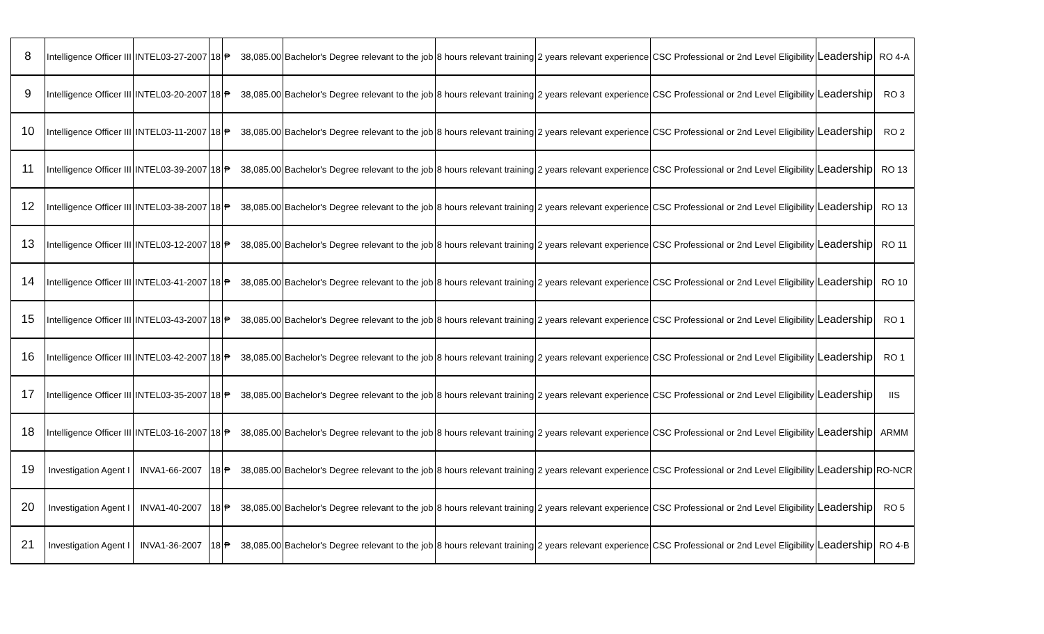| 8 | Intelligence Officer III | INTEL03-27-2007 | 18 | ₱ | 38,085.00 | Bachelor's Degree relevant to the job | 8 hours relevant training | 2 years relevant experience | CSC Professional or 2nd Level Eligibility | Leadership | RO 4-A |
| 9 | Intelligence Officer III | INTEL03-20-2007 | 18 | ₱ | 38,085.00 | Bachelor's Degree relevant to the job | 8 hours relevant training | 2 years relevant experience | CSC Professional or 2nd Level Eligibility | Leadership | RO 3 |
| 10 | Intelligence Officer III | INTEL03-11-2007 | 18 | ₱ | 38,085.00 | Bachelor's Degree relevant to the job | 8 hours relevant training | 2 years relevant experience | CSC Professional or 2nd Level Eligibility | Leadership | RO 2 |
| 11 | Intelligence Officer III | INTEL03-39-2007 | 18 | ₱ | 38,085.00 | Bachelor's Degree relevant to the job | 8 hours relevant training | 2 years relevant experience | CSC Professional or 2nd Level Eligibility | Leadership | RO 13 |
| 12 | Intelligence Officer III | INTEL03-38-2007 | 18 | ₱ | 38,085.00 | Bachelor's Degree relevant to the job | 8 hours relevant training | 2 years relevant experience | CSC Professional or 2nd Level Eligibility | Leadership | RO 13 |
| 13 | Intelligence Officer III | INTEL03-12-2007 | 18 | ₱ | 38,085.00 | Bachelor's Degree relevant to the job | 8 hours relevant training | 2 years relevant experience | CSC Professional or 2nd Level Eligibility | Leadership | RO 11 |
| 14 | Intelligence Officer III | INTEL03-41-2007 | 18 | ₱ | 38,085.00 | Bachelor's Degree relevant to the job | 8 hours relevant training | 2 years relevant experience | CSC Professional or 2nd Level Eligibility | Leadership | RO 10 |
| 15 | Intelligence Officer III | INTEL03-43-2007 | 18 | ₱ | 38,085.00 | Bachelor's Degree relevant to the job | 8 hours relevant training | 2 years relevant experience | CSC Professional or 2nd Level Eligibility | Leadership | RO 1 |
| 16 | Intelligence Officer III | INTEL03-42-2007 | 18 | ₱ | 38,085.00 | Bachelor's Degree relevant to the job | 8 hours relevant training | 2 years relevant experience | CSC Professional or 2nd Level Eligibility | Leadership | RO 1 |
| 17 | Intelligence Officer III | INTEL03-35-2007 | 18 | ₱ | 38,085.00 | Bachelor's Degree relevant to the job | 8 hours relevant training | 2 years relevant experience | CSC Professional or 2nd Level Eligibility | Leadership | IIS |
| 18 | Intelligence Officer III | INTEL03-16-2007 | 18 | ₱ | 38,085.00 | Bachelor's Degree relevant to the job | 8 hours relevant training | 2 years relevant experience | CSC Professional or 2nd Level Eligibility | Leadership | ARMM |
| 19 | Investigation Agent I | INVA1-66-2007 | 18 | ₱ | 38,085.00 | Bachelor's Degree relevant to the job | 8 hours relevant training | 2 years relevant experience | CSC Professional or 2nd Level Eligibility | Leadership | RO-NCR |
| 20 | Investigation Agent I | INVA1-40-2007 | 18 | ₱ | 38,085.00 | Bachelor's Degree relevant to the job | 8 hours relevant training | 2 years relevant experience | CSC Professional or 2nd Level Eligibility | Leadership | RO 5 |
| 21 | Investigation Agent I | INVA1-36-2007 | 18 | ₱ | 38,085.00 | Bachelor's Degree relevant to the job | 8 hours relevant training | 2 years relevant experience | CSC Professional or 2nd Level Eligibility | Leadership | RO 4-B |